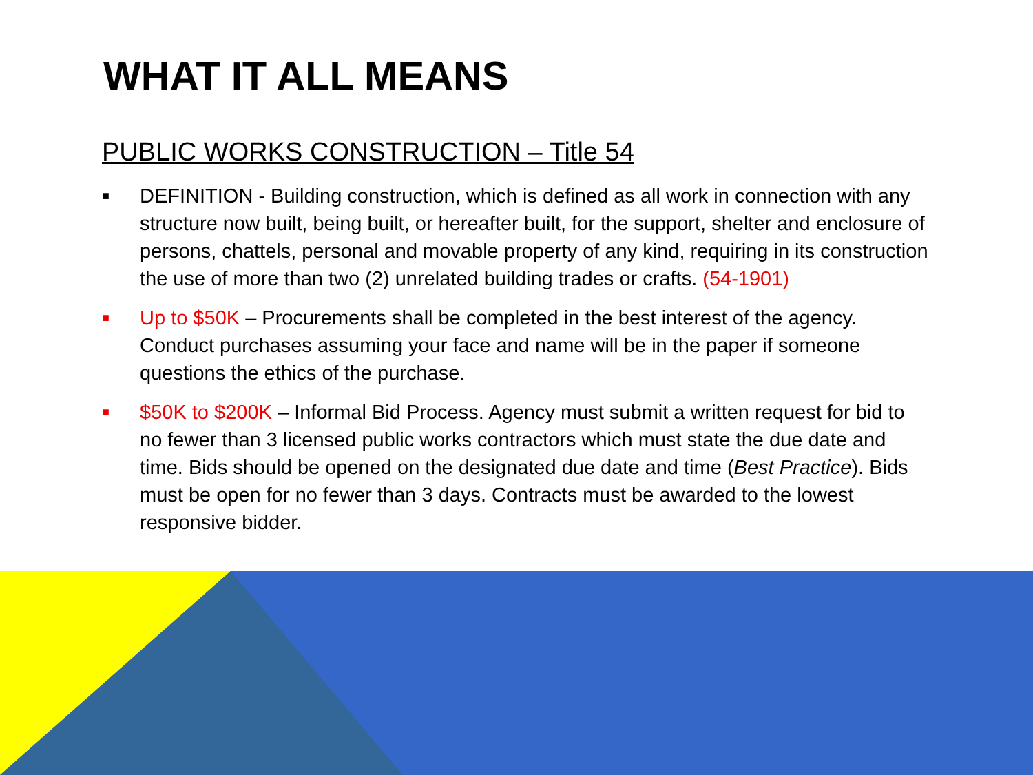WHAT IT ALL MEANS
PUBLIC WORKS CONSTRUCTION – Title 54
■ DEFINITION - Building construction, which is defined as all work in connection with any structure now built, being built, or hereafter built, for the support, shelter and enclosure of persons, chattels, personal and movable property of any kind, requiring in its construction the use of more than two (2) unrelated building trades or crafts. (54-1901)
■ Up to $50K – Procurements shall be completed in the best interest of the agency. Conduct purchases assuming your face and name will be in the paper if someone questions the ethics of the purchase.
■ $50K to $200K – Informal Bid Process. Agency must submit a written request for bid to no fewer than 3 licensed public works contractors which must state the due date and time. Bids should be opened on the designated due date and time (Best Practice). Bids must be open for no fewer than 3 days. Contracts must be awarded to the lowest responsive bidder.